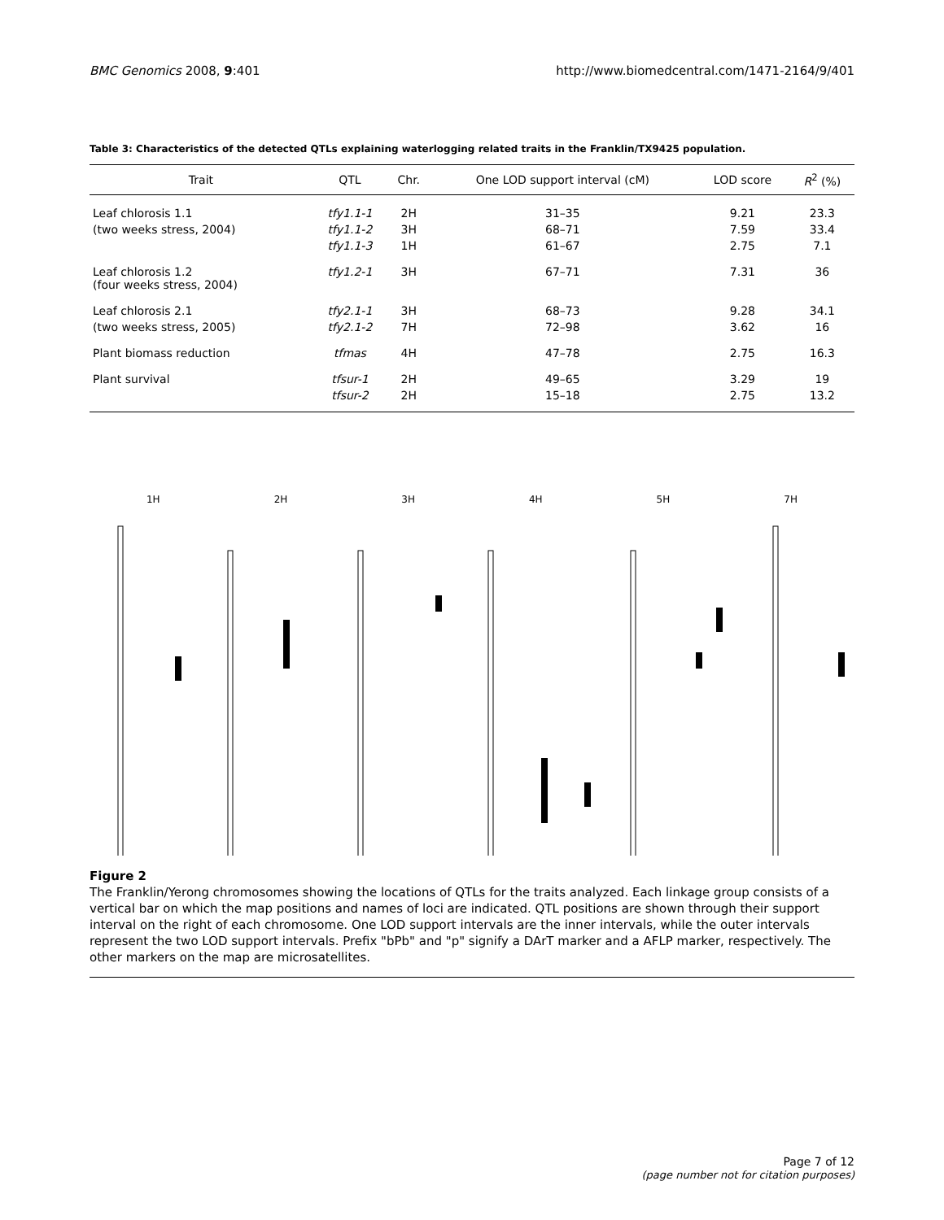BMC Genomics 2008, 9:401 http://www.biomedcentral.com/1471-2164/9/401
Table 3: Characteristics of the detected QTLs explaining waterlogging related traits in the Franklin/TX9425 population.
| Trait | QTL | Chr. | One LOD support interval (cM) | LOD score | R<sup>2</sup> (%) |
| --- | --- | --- | --- | --- | --- |
| Leaf chlorosis 1.1 | tfy1.1-1 | 2H | 31–35 | 9.21 | 23.3 |
| (two weeks stress, 2004) | tfy1.1-2 | 3H | 68–71 | 7.59 | 33.4 |
| | tfy1.1-3 | 1H | 61–67 | 2.75 | 7.1 |
| Leaf chlorosis 1.2 (four weeks stress, 2004) | tfy1.2-1 | 3H | 67–71 | 7.31 | 36 |
| Leaf chlorosis 2.1 | tfy2.1-1 | 3H | 68–73 | 9.28 | 34.1 |
| (two weeks stress, 2005) | tfy2.1-2 | 7H | 72–98 | 3.62 | 16 |
| Plant biomass reduction | tfmas | 4H | 47–78 | 2.75 | 16.3 |
| Plant survival | tfsur-1 | 2H | 49–65 | 3.29 | 19 |
| | tfsur-2 | 2H | 15–18 | 2.75 | 13.2 |
1H 2H 3H 4H 5H 7H
Figure 2
The Franklin/Yerong chromosomes showing the locations of QTLs for the traits analyzed. Each linkage group consists of a vertical bar on which the map positions and names of loci are indicated. QTL positions are shown through their support interval on the right of each chromosome. One LOD support intervals are the inner intervals, while the outer intervals represent the two LOD support intervals. Prefix "bPb" and "p" signify a DArT marker and a AFLP marker, respectively. The other markers on the map are microsatellites.
Page 7 of 12
(page number not for citation purposes)